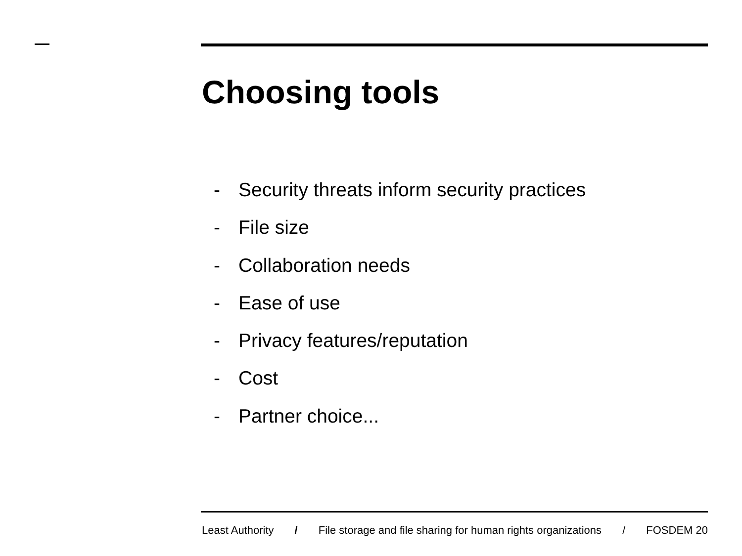Choosing tools
- Security threats inform security practices
- File size
- Collaboration needs
- Ease of use
- Privacy features/reputation
- Cost
- Partner choice...
Least Authority / File storage and file sharing for human rights organizations / FOSDEM 20